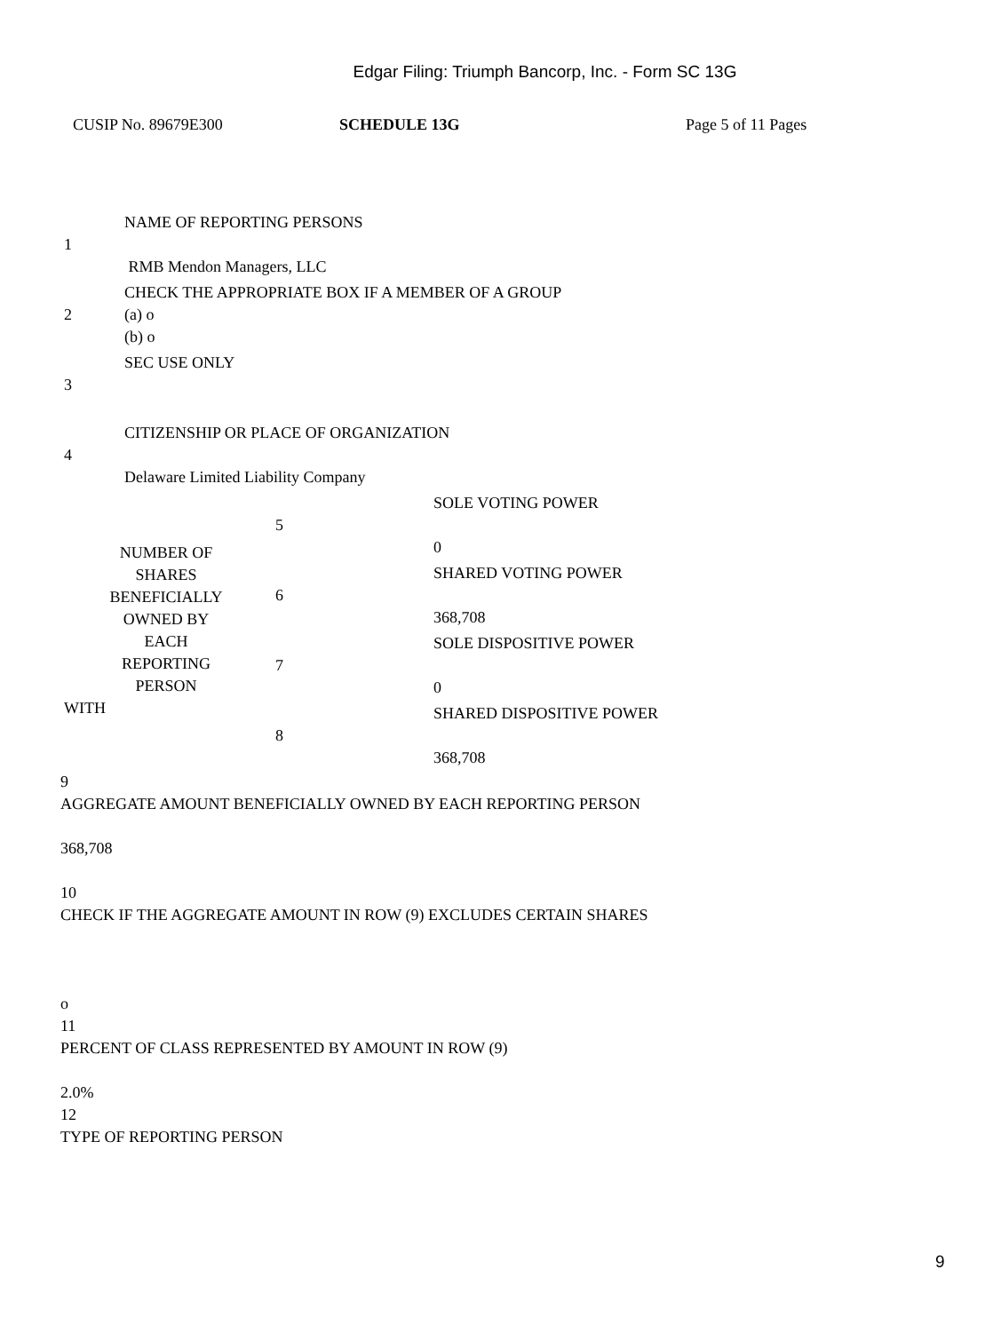Edgar Filing: Triumph Bancorp, Inc. - Form SC 13G
CUSIP No. 89679E300 SCHEDULE 13G Page 5 of 11 Pages
| 1 | NAME OF REPORTING PERSONS RMB Mendon Managers, LLC | | |
| 2 | CHECK THE APPROPRIATE BOX IF A MEMBER OF A GROUP (a) o (b) o | | |
| 3 | SEC USE ONLY | | |
| 4 | CITIZENSHIP OR PLACE OF ORGANIZATION Delaware Limited Liability Company | | |
| NUMBER OF SHARES BENEFICIALLY OWNED BY EACH REPORTING PERSON WITH | | 5 | SOLE VOTING POWER 0 |
| | | 6 | SHARED VOTING POWER 368,708 |
| | | 7 | SOLE DISPOSITIVE POWER 0 |
| | | 8 | SHARED DISPOSITIVE POWER 368,708 |
9
AGGREGATE AMOUNT BENEFICIALLY OWNED BY EACH REPORTING PERSON
368,708
10
CHECK IF THE AGGREGATE AMOUNT IN ROW (9) EXCLUDES CERTAIN SHARES
o
11
PERCENT OF CLASS REPRESENTED BY AMOUNT IN ROW (9)
2.0%
12
TYPE OF REPORTING PERSON
9